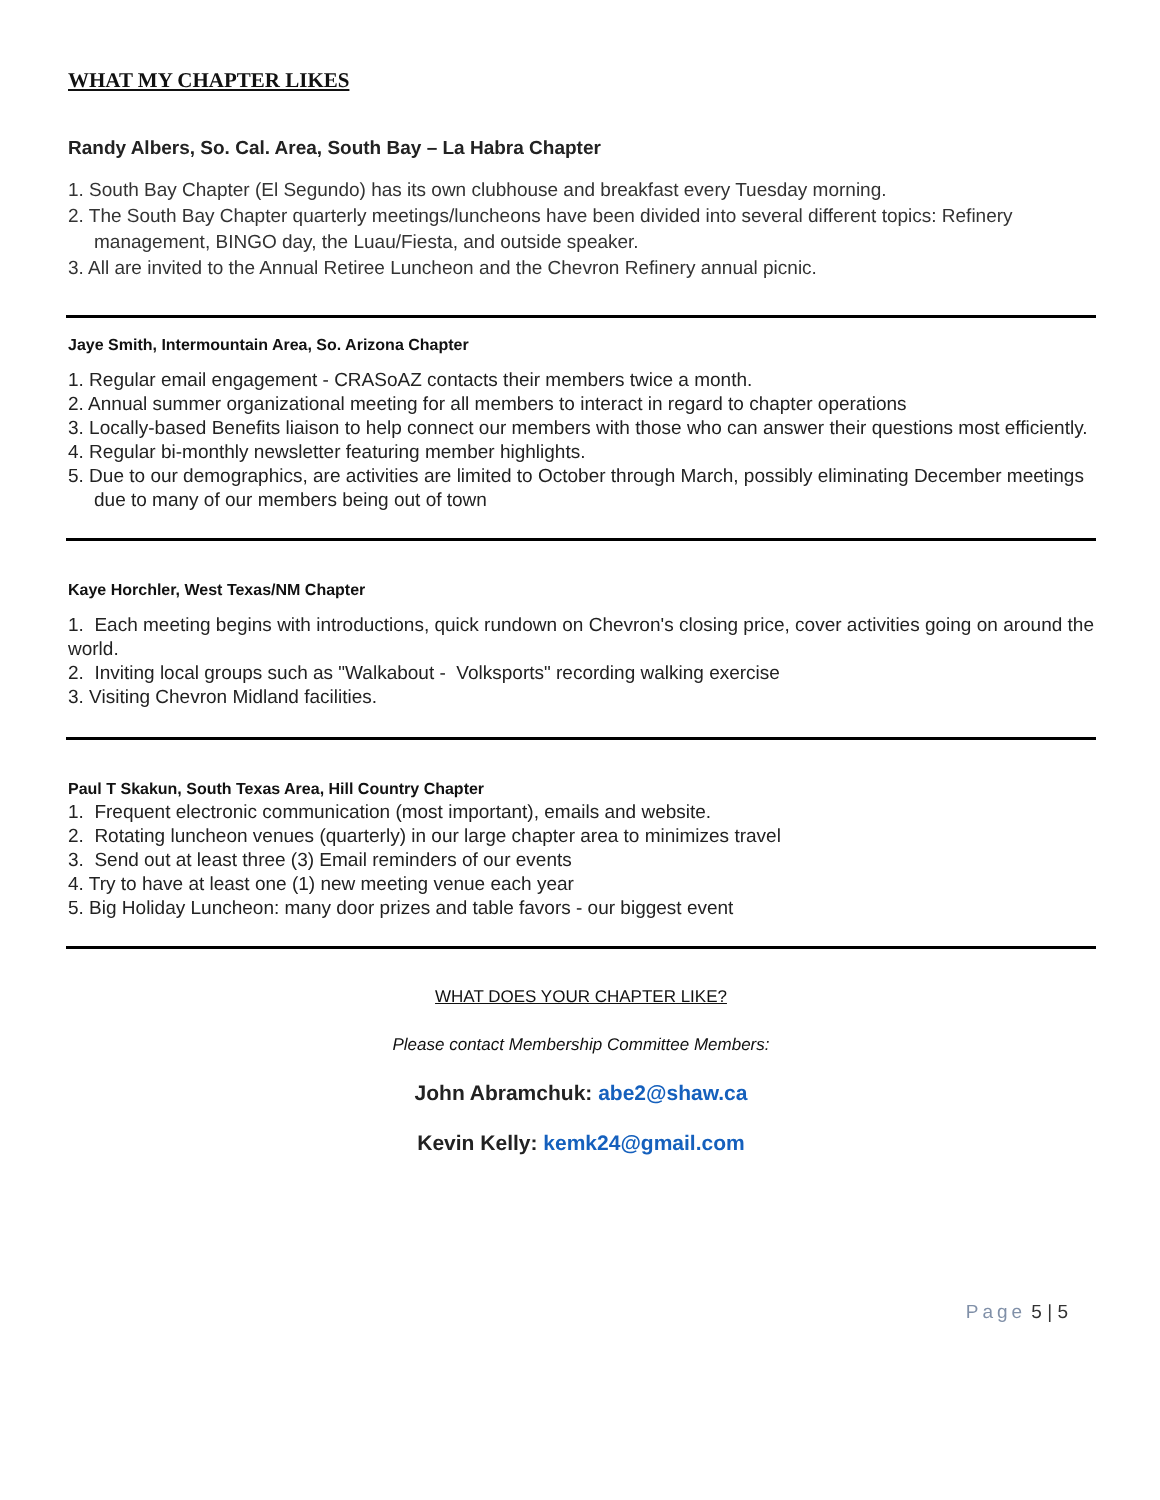WHAT MY CHAPTER LIKES
Randy Albers, So. Cal. Area, South Bay – La Habra Chapter
1. South Bay Chapter (El Segundo) has its own clubhouse and breakfast every Tuesday morning.
2. The South Bay Chapter quarterly meetings/luncheons have been divided into several different topics: Refinery management, BINGO day, the Luau/Fiesta, and outside speaker.
3. All are invited to the Annual Retiree Luncheon and the Chevron Refinery annual picnic.
Jaye Smith, Intermountain Area, So. Arizona Chapter
1. Regular email engagement - CRASoAZ contacts their members twice a month.
2. Annual summer organizational meeting for all members to interact in regard to chapter operations
3. Locally-based Benefits liaison to help connect our members with those who can answer their questions most efficiently.
4. Regular bi-monthly newsletter featuring member highlights.
5. Due to our demographics, are activities are limited to October through March, possibly eliminating December meetings due to many of our members being out of town
Kaye Horchler, West Texas/NM Chapter
1. Each meeting begins with introductions, quick rundown on Chevron's closing price, cover activities going on around the world.
2. Inviting local groups such as "Walkabout - Volksports" recording walking exercise
3. Visiting Chevron Midland facilities.
Paul T Skakun, South Texas Area, Hill Country Chapter
1. Frequent electronic communication (most important), emails and website.
2. Rotating luncheon venues (quarterly) in our large chapter area to minimizes travel
3. Send out at least three (3) Email reminders of our events
4. Try to have at least one (1) new meeting venue each year
5. Big Holiday Luncheon: many door prizes and table favors - our biggest event
WHAT DOES YOUR CHAPTER LIKE?
Please contact Membership Committee Members:
John Abramchuk: abe2@shaw.ca
Kevin Kelly: kemk24@gmail.com
Page 5 | 5